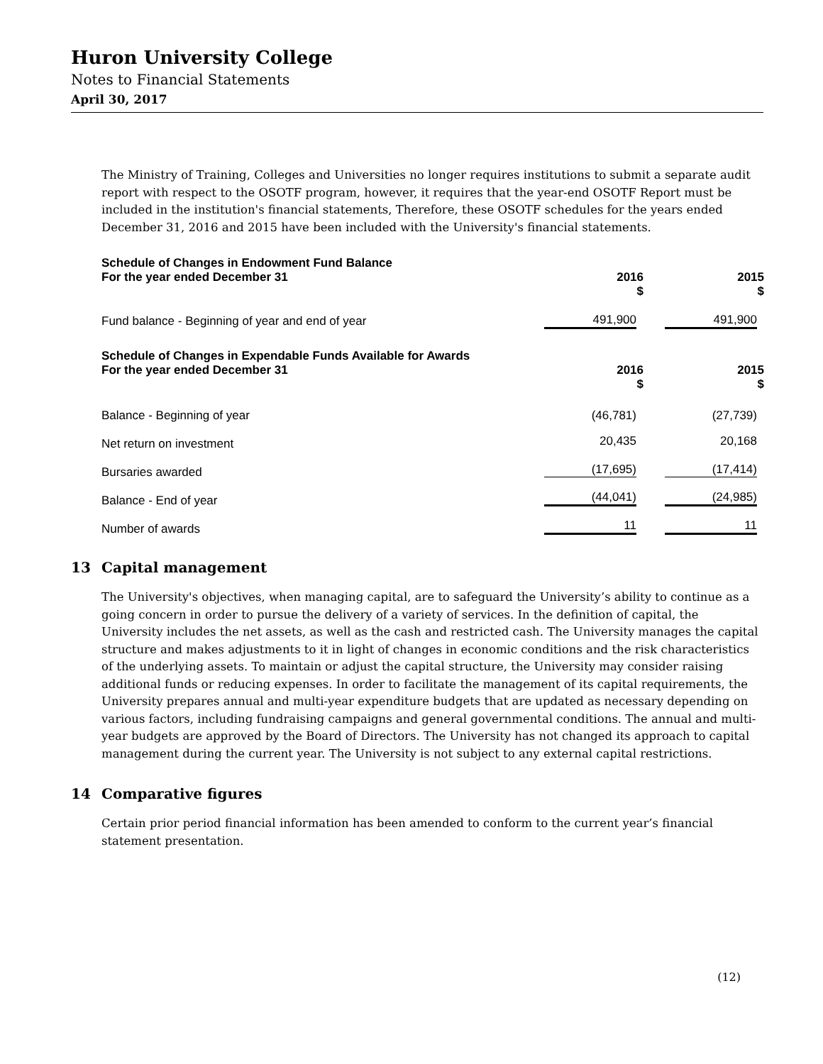Huron University College
Notes to Financial Statements
April 30, 2017
The Ministry of Training, Colleges and Universities no longer requires institutions to submit a separate audit report with respect to the OSOTF program, however, it requires that the year-end OSOTF Report must be included in the institution's financial statements, Therefore, these OSOTF schedules for the years ended December 31, 2016 and 2015 have been included with the University's financial statements.
| Schedule of Changes in Endowment Fund Balance For the year ended December 31 | 2016 $ | 2015 $ |
| --- | --- | --- |
| Fund balance - Beginning of year and end of year | 491,900 | 491,900 |
| Schedule of Changes in Expendable Funds Available for Awards For the year ended December 31 | 2016 $ | 2015 $ |
| --- | --- | --- |
| Balance - Beginning of year | (46,781) | (27,739) |
| Net return on investment | 20,435 | 20,168 |
| Bursaries awarded | (17,695) | (17,414) |
| Balance - End of year | (44,041) | (24,985) |
| Number of awards | 11 | 11 |
13 Capital management
The University's objectives, when managing capital, are to safeguard the University’s ability to continue as a going concern in order to pursue the delivery of a variety of services. In the definition of capital, the University includes the net assets, as well as the cash and restricted cash. The University manages the capital structure and makes adjustments to it in light of changes in economic conditions and the risk characteristics of the underlying assets. To maintain or adjust the capital structure, the University may consider raising additional funds or reducing expenses. In order to facilitate the management of its capital requirements, the University prepares annual and multi-year expenditure budgets that are updated as necessary depending on various factors, including fundraising campaigns and general governmental conditions. The annual and multi-year budgets are approved by the Board of Directors. The University has not changed its approach to capital management during the current year. The University is not subject to any external capital restrictions.
14 Comparative figures
Certain prior period financial information has been amended to conform to the current year’s financial statement presentation.
(12)